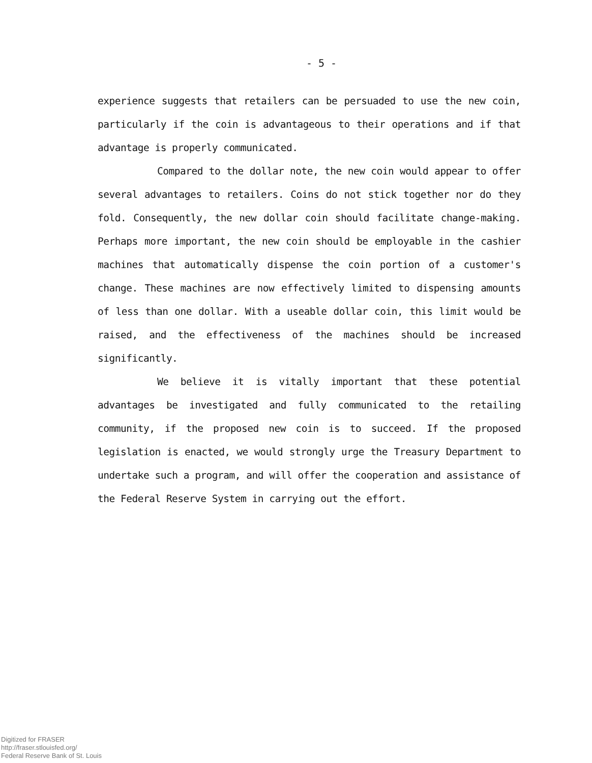- 5 -
experience suggests that retailers can be persuaded to use the new coin, particularly if the coin is advantageous to their operations and if that advantage is properly communicated.
Compared to the dollar note, the new coin would appear to offer several advantages to retailers. Coins do not stick together nor do they fold. Consequently, the new dollar coin should facilitate change-making. Perhaps more important, the new coin should be employable in the cashier machines that automatically dispense the coin portion of a customer's change. These machines are now effectively limited to dispensing amounts of less than one dollar. With a useable dollar coin, this limit would be raised, and the effectiveness of the machines should be increased significantly.
We believe it is vitally important that these potential advantages be investigated and fully communicated to the retailing community, if the proposed new coin is to succeed. If the proposed legislation is enacted, we would strongly urge the Treasury Department to undertake such a program, and will offer the cooperation and assistance of the Federal Reserve System in carrying out the effort.
Digitized for FRASER
http://fraser.stlouisfed.org/
Federal Reserve Bank of St. Louis